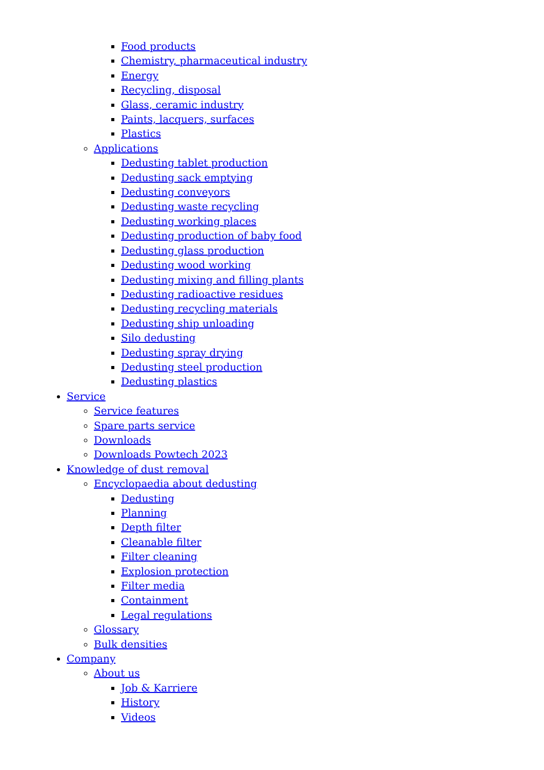Food products
Chemistry, pharmaceutical industry
Energy
Recycling, disposal
Glass, ceramic industry
Paints, lacquers, surfaces
Plastics
Applications
Dedusting tablet production
Dedusting sack emptying
Dedusting conveyors
Dedusting waste recycling
Dedusting working places
Dedusting production of baby food
Dedusting glass production
Dedusting wood working
Dedusting mixing and filling plants
Dedusting radioactive residues
Dedusting recycling materials
Dedusting ship unloading
Silo dedusting
Dedusting spray drying
Dedusting steel production
Dedusting plastics
Service
Service features
Spare parts service
Downloads
Downloads Powtech 2023
Knowledge of dust removal
Encyclopaedia about dedusting
Dedusting
Planning
Depth filter
Cleanable filter
Filter cleaning
Explosion protection
Filter media
Containment
Legal regulations
Glossary
Bulk densities
Company
About us
Job & Karriere
History
Videos